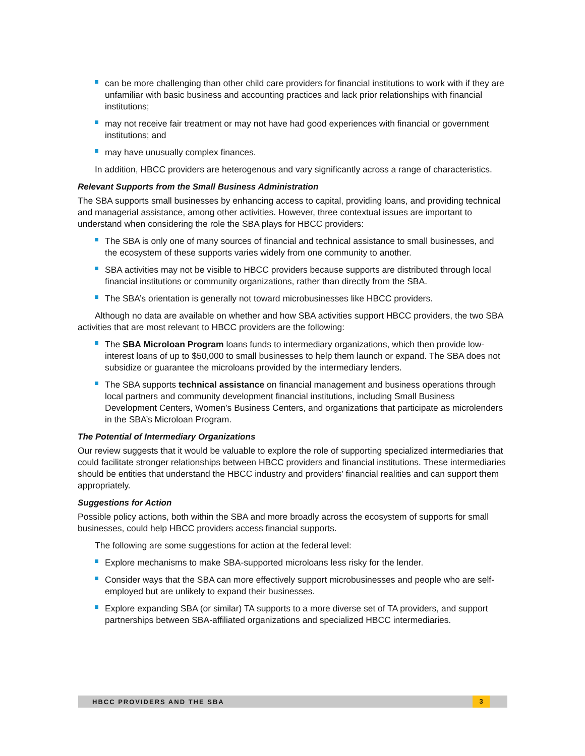can be more challenging than other child care providers for financial institutions to work with if they are unfamiliar with basic business and accounting practices and lack prior relationships with financial institutions;
may not receive fair treatment or may not have had good experiences with financial or government institutions; and
may have unusually complex finances.
In addition, HBCC providers are heterogenous and vary significantly across a range of characteristics.
Relevant Supports from the Small Business Administration
The SBA supports small businesses by enhancing access to capital, providing loans, and providing technical and managerial assistance, among other activities. However, three contextual issues are important to understand when considering the role the SBA plays for HBCC providers:
The SBA is only one of many sources of financial and technical assistance to small businesses, and the ecosystem of these supports varies widely from one community to another.
SBA activities may not be visible to HBCC providers because supports are distributed through local financial institutions or community organizations, rather than directly from the SBA.
The SBA’s orientation is generally not toward microbusinesses like HBCC providers.
Although no data are available on whether and how SBA activities support HBCC providers, the two SBA activities that are most relevant to HBCC providers are the following:
The SBA Microloan Program loans funds to intermediary organizations, which then provide low-interest loans of up to $50,000 to small businesses to help them launch or expand. The SBA does not subsidize or guarantee the microloans provided by the intermediary lenders.
The SBA supports technical assistance on financial management and business operations through local partners and community development financial institutions, including Small Business Development Centers, Women’s Business Centers, and organizations that participate as microlenders in the SBA’s Microloan Program.
The Potential of Intermediary Organizations
Our review suggests that it would be valuable to explore the role of supporting specialized intermediaries that could facilitate stronger relationships between HBCC providers and financial institutions. These intermediaries should be entities that understand the HBCC industry and providers’ financial realities and can support them appropriately.
Suggestions for Action
Possible policy actions, both within the SBA and more broadly across the ecosystem of supports for small businesses, could help HBCC providers access financial supports.
The following are some suggestions for action at the federal level:
Explore mechanisms to make SBA-supported microloans less risky for the lender.
Consider ways that the SBA can more effectively support microbusinesses and people who are self-employed but are unlikely to expand their businesses.
Explore expanding SBA (or similar) TA supports to a more diverse set of TA providers, and support partnerships between SBA-affiliated organizations and specialized HBCC intermediaries.
HBCC PROVIDERS AND THE SBA
3